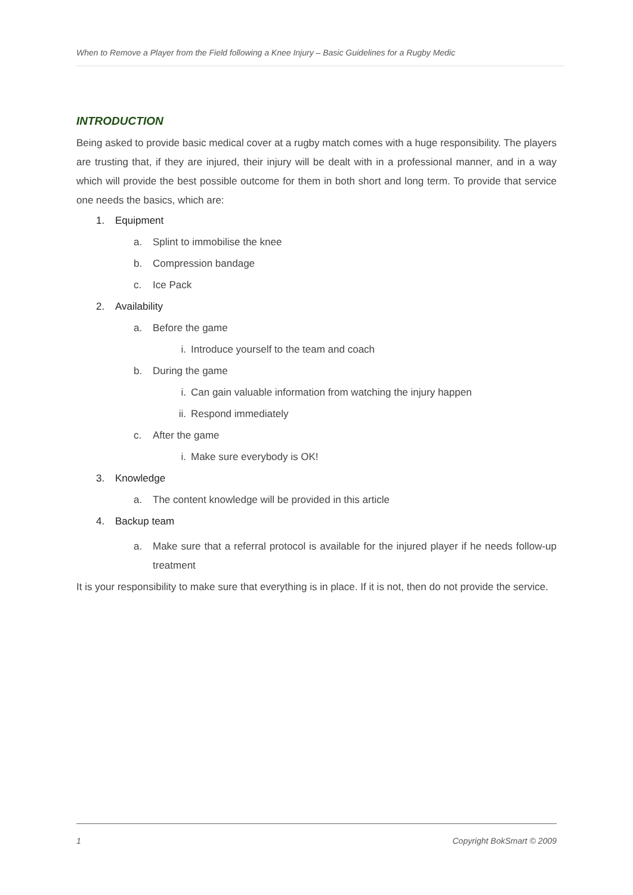When to Remove a Player from the Field following a Knee Injury – Basic Guidelines for a Rugby Medic
INTRODUCTION
Being asked to provide basic medical cover at a rugby match comes with a huge responsibility. The players are trusting that, if they are injured, their injury will be dealt with in a professional manner, and in a way which will provide the best possible outcome for them in both short and long term. To provide that service one needs the basics, which are:
1. Equipment
a. Splint to immobilise the knee
b. Compression bandage
c. Ice Pack
2. Availability
a. Before the game
i. Introduce yourself to the team and coach
b. During the game
i. Can gain valuable information from watching the injury happen
ii. Respond immediately
c. After the game
i. Make sure everybody is OK!
3. Knowledge
a. The content knowledge will be provided in this article
4. Backup team
a. Make sure that a referral protocol is available for the injured player if he needs follow-up treatment
It is your responsibility to make sure that everything is in place. If it is not, then do not provide the service.
1 Copyright BokSmart © 2009